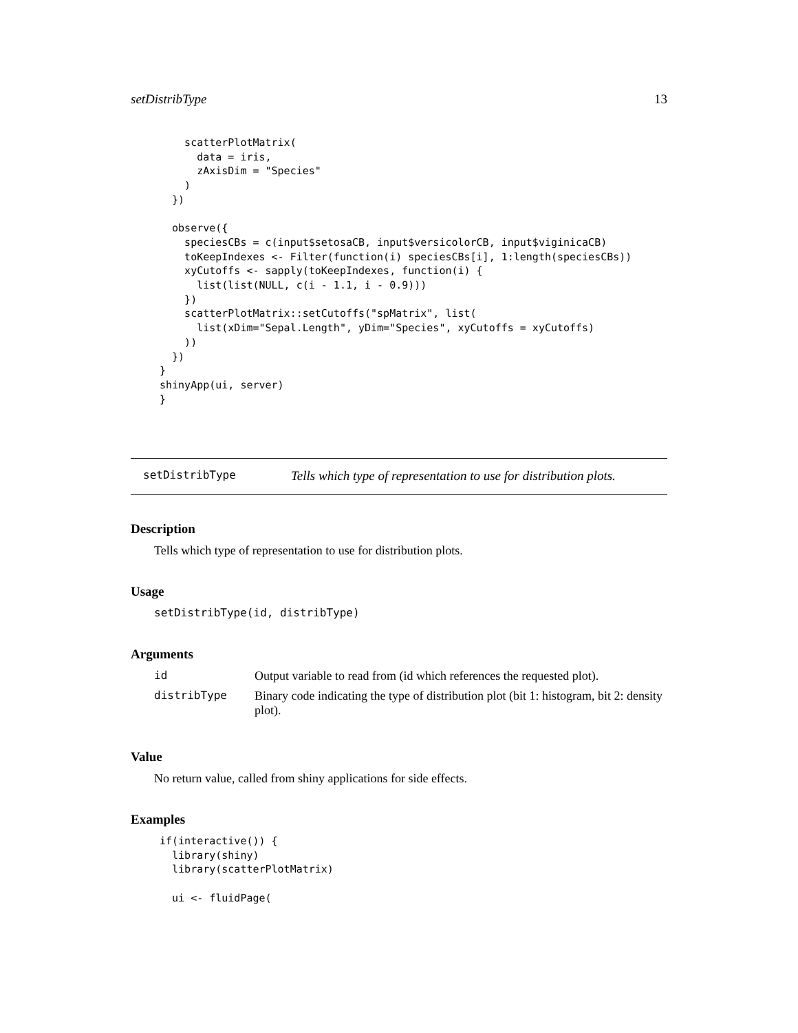setDistribType 13
    scatterPlotMatrix(
      data = iris,
      zAxisDim = "Species"
    )
  })

  observe({
    speciesCBs = c(input$setosaCB, input$versicolorCB, input$viginicaCB)
    toKeepIndexes <- Filter(function(i) speciesCBs[i], 1:length(speciesCBs))
    xyCutoffs <- sapply(toKeepIndexes, function(i) {
      list(list(NULL, c(i - 1.1, i - 0.9)))
    })
    scatterPlotMatrix::setCutoffs("spMatrix", list(
      list(xDim="Sepal.Length", yDim="Species", xyCutoffs = xyCutoffs)
    ))
  })
}
shinyApp(ui, server)
}
setDistribType Tells which type of representation to use for distribution plots.
Description
Tells which type of representation to use for distribution plots.
Usage
setDistribType(id, distribType)
Arguments
| id | Output variable to read from (id which references the requested plot). |
| distribType | Binary code indicating the type of distribution plot (bit 1: histogram, bit 2: density plot). |
Value
No return value, called from shiny applications for side effects.
Examples
if(interactive()) {
  library(shiny)
  library(scatterPlotMatrix)

  ui <- fluidPage(